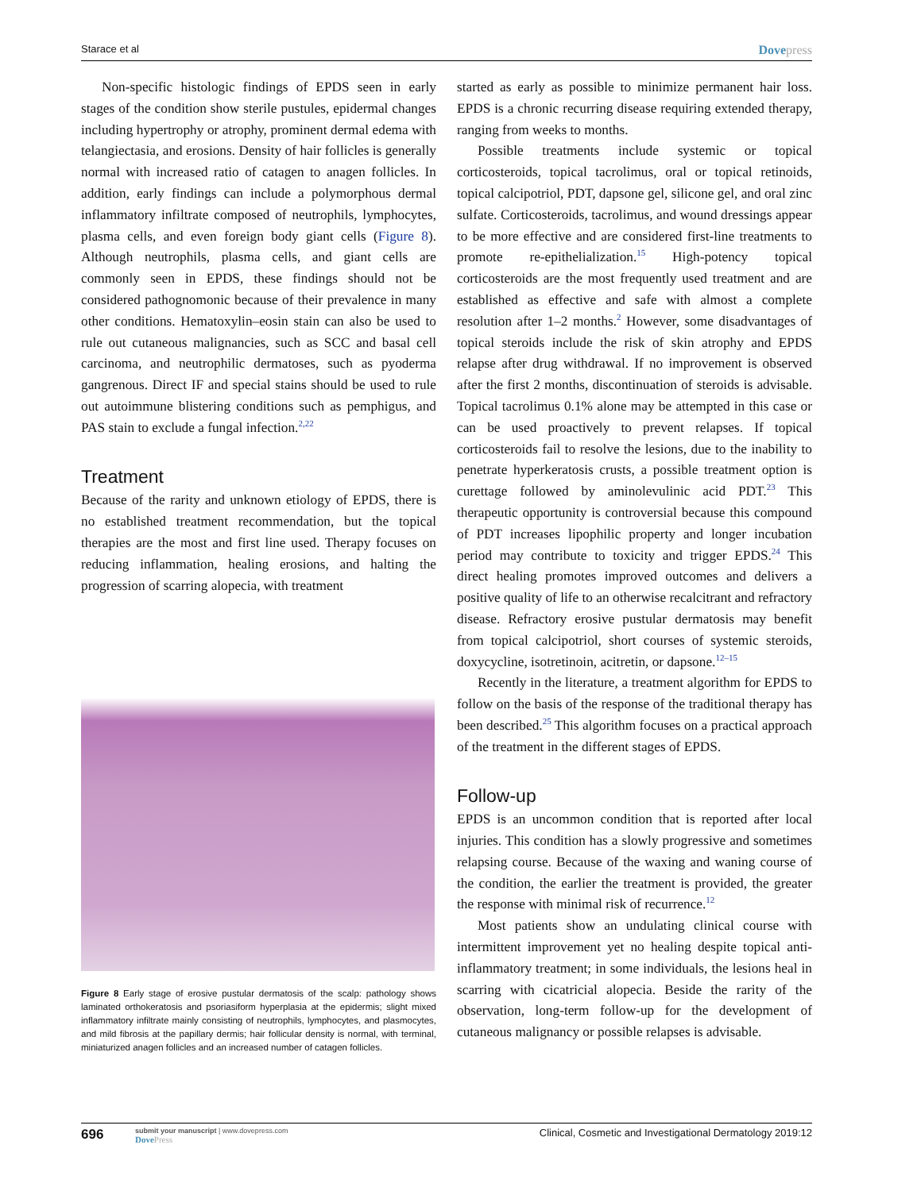Starace et al
Dovepress
Non-specific histologic findings of EPDS seen in early stages of the condition show sterile pustules, epidermal changes including hypertrophy or atrophy, prominent dermal edema with telangiectasia, and erosions. Density of hair follicles is generally normal with increased ratio of catagen to anagen follicles. In addition, early findings can include a polymorphous dermal inflammatory infiltrate composed of neutrophils, lymphocytes, plasma cells, and even foreign body giant cells (Figure 8). Although neutrophils, plasma cells, and giant cells are commonly seen in EPDS, these findings should not be considered pathognomonic because of their prevalence in many other conditions. Hematoxylin–eosin stain can also be used to rule out cutaneous malignancies, such as SCC and basal cell carcinoma, and neutrophilic dermatoses, such as pyoderma gangrenous. Direct IF and special stains should be used to rule out autoimmune blistering conditions such as pemphigus, and PAS stain to exclude a fungal infection.<sup>2,22</sup>
Treatment
Because of the rarity and unknown etiology of EPDS, there is no established treatment recommendation, but the topical therapies are the most and first line used. Therapy focuses on reducing inflammation, healing erosions, and halting the progression of scarring alopecia, with treatment
Figure 8 Early stage of erosive pustular dermatosis of the scalp: pathology shows laminated orthokeratosis and psoriasiform hyperplasia at the epidermis; slight mixed inflammatory infiltrate mainly consisting of neutrophils, lymphocytes, and plasmocytes, and mild fibrosis at the papillary dermis; hair follicular density is normal, with terminal, miniaturized anagen follicles and an increased number of catagen follicles.
started as early as possible to minimize permanent hair loss. EPDS is a chronic recurring disease requiring extended therapy, ranging from weeks to months.
Possible treatments include systemic or topical corticosteroids, topical tacrolimus, oral or topical retinoids, topical calcipotriol, PDT, dapsone gel, silicone gel, and oral zinc sulfate. Corticosteroids, tacrolimus, and wound dressings appear to be more effective and are considered first-line treatments to promote re-epithelialization.<sup>15</sup> High-potency topical corticosteroids are the most frequently used treatment and are established as effective and safe with almost a complete resolution after 1–2 months.<sup>2</sup> However, some disadvantages of topical steroids include the risk of skin atrophy and EPDS relapse after drug withdrawal. If no improvement is observed after the first 2 months, discontinuation of steroids is advisable. Topical tacrolimus 0.1% alone may be attempted in this case or can be used proactively to prevent relapses. If topical corticosteroids fail to resolve the lesions, due to the inability to penetrate hyperkeratosis crusts, a possible treatment option is curettage followed by aminolevulinic acid PDT.<sup>23</sup> This therapeutic opportunity is controversial because this compound of PDT increases lipophilic property and longer incubation period may contribute to toxicity and trigger EPDS.<sup>24</sup> This direct healing promotes improved outcomes and delivers a positive quality of life to an otherwise recalcitrant and refractory disease. Refractory erosive pustular dermatosis may benefit from topical calcipotriol, short courses of systemic steroids, doxycycline, isotretinoin, acitretin, or dapsone.<sup>12–15</sup>
Recently in the literature, a treatment algorithm for EPDS to follow on the basis of the response of the traditional therapy has been described.<sup>25</sup> This algorithm focuses on a practical approach of the treatment in the different stages of EPDS.
Follow-up
EPDS is an uncommon condition that is reported after local injuries. This condition has a slowly progressive and sometimes relapsing course. Because of the waxing and waning course of the condition, the earlier the treatment is provided, the greater the response with minimal risk of recurrence.<sup>12</sup>
Most patients show an undulating clinical course with intermittent improvement yet no healing despite topical anti-inflammatory treatment; in some individuals, the lesions heal in scarring with cicatricial alopecia. Beside the rarity of the observation, long-term follow-up for the development of cutaneous malignancy or possible relapses is advisable.
696
submit your manuscript | www.dovepress.com
DovePress
Clinical, Cosmetic and Investigational Dermatology 2019:12